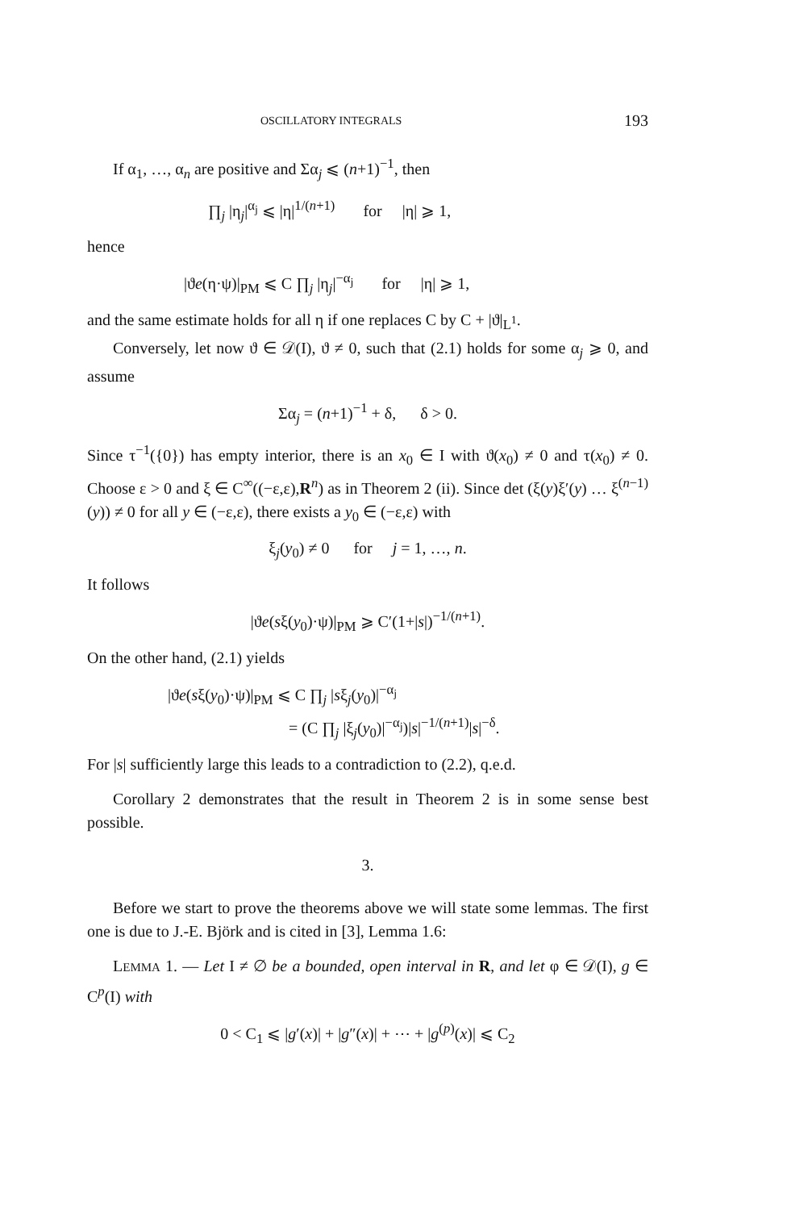OSCILLATORY INTEGRALS 193
If α<sub>1</sub>, …, α<sub>n</sub> are positive and Σα<sub>j</sub> ⩽ (n+1)<sup>−1</sup>, then
∏<sub>j</sub> |η<sub>j</sub>|<sup>α<sub>j</sub></sup> ⩽ |η|<sup>1/(n+1)</sup> for |η| ⩾ 1,
hence
|ϑe(η·ψ)|<sub>PM</sub> ⩽ C ∏<sub>j</sub> |η<sub>j</sub>|<sup>−α<sub>j</sub></sup> for |η| ⩾ 1,
and the same estimate holds for all η if one replaces C by C + |ϑ|<sub>L<sup>1</sup></sub>.
Conversely, let now ϑ ∈ 𝒟(I), ϑ ≠ 0, such that (2.1) holds for some α<sub>j</sub> ⩾ 0, and assume
Σα<sub>j</sub> = (n+1)<sup>−1</sup> + δ, δ > 0.
Since τ<sup>−1</sup>({0}) has empty interior, there is an x<sub>0</sub> ∈ I with ϑ(x<sub>0</sub>) ≠ 0 and τ(x<sub>0</sub>) ≠ 0. Choose ε > 0 and ξ ∈ C<sup>∞</sup>((−ε,ε),R<sup>n</sup>) as in Theorem 2 (ii). Since det (ξ(y)ξ′(y) … ξ<sup>(n−1)</sup>(y)) ≠ 0 for all y ∈ (−ε,ε), there exists a y<sub>0</sub> ∈ (−ε,ε) with
ξ<sub>j</sub>(y<sub>0</sub>) ≠ 0 for j = 1, …, n.
It follows
|ϑe(sξ(y<sub>0</sub>)·ψ)|<sub>PM</sub> ⩾ C′(1+|s|)<sup>−1/(n+1)</sup>.
On the other hand, (2.1) yields
|ϑe(sξ(y<sub>0</sub>)·ψ)|<sub>PM</sub> ⩽ C ∏<sub>j</sub> |sξ<sub>j</sub>(y<sub>0</sub>)|<sup>−α<sub>j</sub></sup>
= (C ∏<sub>j</sub> |ξ<sub>j</sub>(y<sub>0</sub>)|<sup>−α<sub>j</sub></sup>)|s|<sup>−1/(n+1)</sup>|s|<sup>−δ</sup>.
For |s| sufficiently large this leads to a contradiction to (2.2), q.e.d.
Corollary 2 demonstrates that the result in Theorem 2 is in some sense best possible.
3.
Before we start to prove the theorems above we will state some lemmas. The first one is due to J.-E. Björk and is cited in [3], Lemma 1.6:
LEMMA 1. — Let I ≠ ∅ be a bounded, open interval in R, and let φ ∈ 𝒟(I), g ∈ C<sup>p</sup>(I) with
0 < C<sub>1</sub> ⩽ |g′(x)| + |g″(x)| + ⋯ + |g<sup>(p)</sup>(x)| ⩽ C<sub>2</sub>